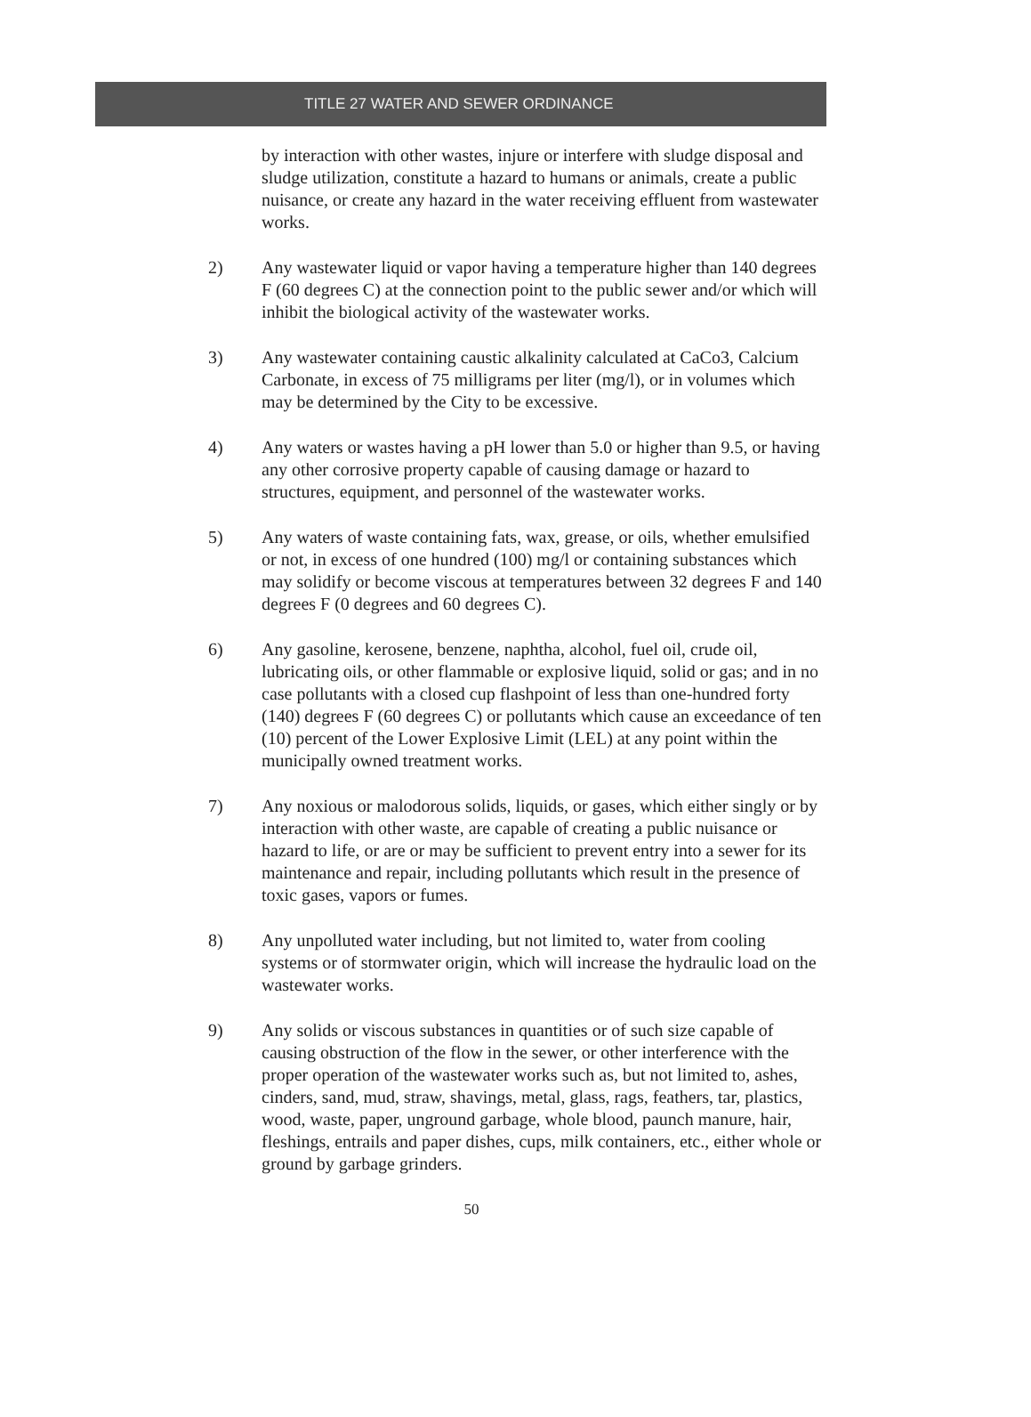TITLE 27 WATER AND SEWER ORDINANCE
by interaction with other wastes, injure or interfere with sludge disposal and sludge utilization, constitute a hazard to humans or animals, create a public nuisance, or create any hazard in the water receiving effluent from wastewater works.
2) Any wastewater liquid or vapor having a temperature higher than 140 degrees F (60 degrees C) at the connection point to the public sewer and/or which will inhibit the biological activity of the wastewater works.
3) Any wastewater containing caustic alkalinity calculated at CaCo3, Calcium Carbonate, in excess of 75 milligrams per liter (mg/l), or in volumes which may be determined by the City to be excessive.
4) Any waters or wastes having a pH lower than 5.0 or higher than 9.5, or having any other corrosive property capable of causing damage or hazard to structures, equipment, and personnel of the wastewater works.
5) Any waters of waste containing fats, wax, grease, or oils, whether emulsified or not, in excess of one hundred (100) mg/l or containing substances which may solidify or become viscous at temperatures between 32 degrees F and 140 degrees F (0 degrees and 60 degrees C).
6) Any gasoline, kerosene, benzene, naphtha, alcohol, fuel oil, crude oil, lubricating oils, or other flammable or explosive liquid, solid or gas; and in no case pollutants with a closed cup flashpoint of less than one-hundred forty (140) degrees F (60 degrees C) or pollutants which cause an exceedance of ten (10) percent of the Lower Explosive Limit (LEL) at any point within the municipally owned treatment works.
7) Any noxious or malodorous solids, liquids, or gases, which either singly or by interaction with other waste, are capable of creating a public nuisance or hazard to life, or are or may be sufficient to prevent entry into a sewer for its maintenance and repair, including pollutants which result in the presence of toxic gases, vapors or fumes.
8) Any unpolluted water including, but not limited to, water from cooling systems or of stormwater origin, which will increase the hydraulic load on the wastewater works.
9) Any solids or viscous substances in quantities or of such size capable of causing obstruction of the flow in the sewer, or other interference with the proper operation of the wastewater works such as, but not limited to, ashes, cinders, sand, mud, straw, shavings, metal, glass, rags, feathers, tar, plastics, wood, waste, paper, unground garbage, whole blood, paunch manure, hair, fleshings, entrails and paper dishes, cups, milk containers, etc., either whole or ground by garbage grinders.
50